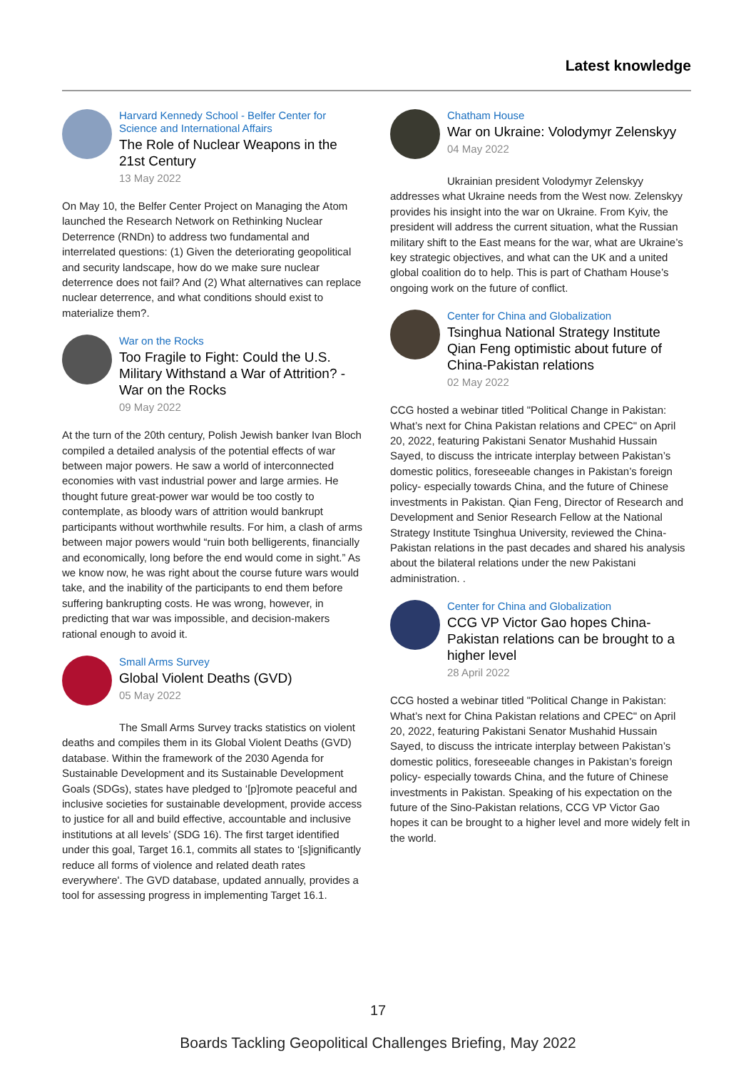Latest knowledge
Harvard Kennedy School - Belfer Center for Science and International Affairs
The Role of Nuclear Weapons in the 21st Century
13 May 2022
On May 10, the Belfer Center Project on Managing the Atom launched the Research Network on Rethinking Nuclear Deterrence (RNDn) to address two fundamental and interrelated questions: (1) Given the deteriorating geopolitical and security landscape, how do we make sure nuclear deterrence does not fail? And (2) What alternatives can replace nuclear deterrence, and what conditions should exist to materialize them?.
War on the Rocks
Too Fragile to Fight: Could the U.S. Military Withstand a War of Attrition? - War on the Rocks
09 May 2022
At the turn of the 20th century, Polish Jewish banker Ivan Bloch compiled a detailed analysis of the potential effects of war between major powers. He saw a world of interconnected economies with vast industrial power and large armies. He thought future great-power war would be too costly to contemplate, as bloody wars of attrition would bankrupt participants without worthwhile results. For him, a clash of arms between major powers would “ruin both belligerents, financially and economically, long before the end would come in sight.” As we know now, he was right about the course future wars would take, and the inability of the participants to end them before suffering bankrupting costs. He was wrong, however, in predicting that war was impossible, and decision-makers rational enough to avoid it.
Small Arms Survey
Global Violent Deaths (GVD)
05 May 2022
The Small Arms Survey tracks statistics on violent deaths and compiles them in its Global Violent Deaths (GVD) database. Within the framework of the 2030 Agenda for Sustainable Development and its Sustainable Development Goals (SDGs), states have pledged to ‘[p]romote peaceful and inclusive societies for sustainable development, provide access to justice for all and build effective, accountable and inclusive institutions at all levels’ (SDG 16). The first target identified under this goal, Target 16.1, commits all states to ‘[s]ignificantly reduce all forms of violence and related death rates everywhere'. The GVD database, updated annually, provides a tool for assessing progress in implementing Target 16.1.
Chatham House
War on Ukraine: Volodymyr Zelenskyy
04 May 2022
Ukrainian president Volodymyr Zelenskyy addresses what Ukraine needs from the West now. Zelenskyy provides his insight into the war on Ukraine. From Kyiv, the president will address the current situation, what the Russian military shift to the East means for the war, what are Ukraine’s key strategic objectives, and what can the UK and a united global coalition do to help. This is part of Chatham House’s ongoing work on the future of conflict.
Center for China and Globalization
Tsinghua National Strategy Institute Qian Feng optimistic about future of China-Pakistan relations
02 May 2022
CCG hosted a webinar titled "Political Change in Pakistan: What’s next for China Pakistan relations and CPEC" on April 20, 2022, featuring Pakistani Senator Mushahid Hussain Sayed, to discuss the intricate interplay between Pakistan’s domestic politics, foreseeable changes in Pakistan’s foreign policy- especially towards China, and the future of Chinese investments in Pakistan. Qian Feng, Director of Research and Development and Senior Research Fellow at the National Strategy Institute Tsinghua University, reviewed the China-Pakistan relations in the past decades and shared his analysis about the bilateral relations under the new Pakistani administration. .
Center for China and Globalization
CCG VP Victor Gao hopes China-Pakistan relations can be brought to a higher level
28 April 2022
CCG hosted a webinar titled "Political Change in Pakistan: What’s next for China Pakistan relations and CPEC" on April 20, 2022, featuring Pakistani Senator Mushahid Hussain Sayed, to discuss the intricate interplay between Pakistan’s domestic politics, foreseeable changes in Pakistan’s foreign policy- especially towards China, and the future of Chinese investments in Pakistan. Speaking of his expectation on the future of the Sino-Pakistan relations, CCG VP Victor Gao hopes it can be brought to a higher level and more widely felt in the world.
17
Boards Tackling Geopolitical Challenges Briefing, May 2022